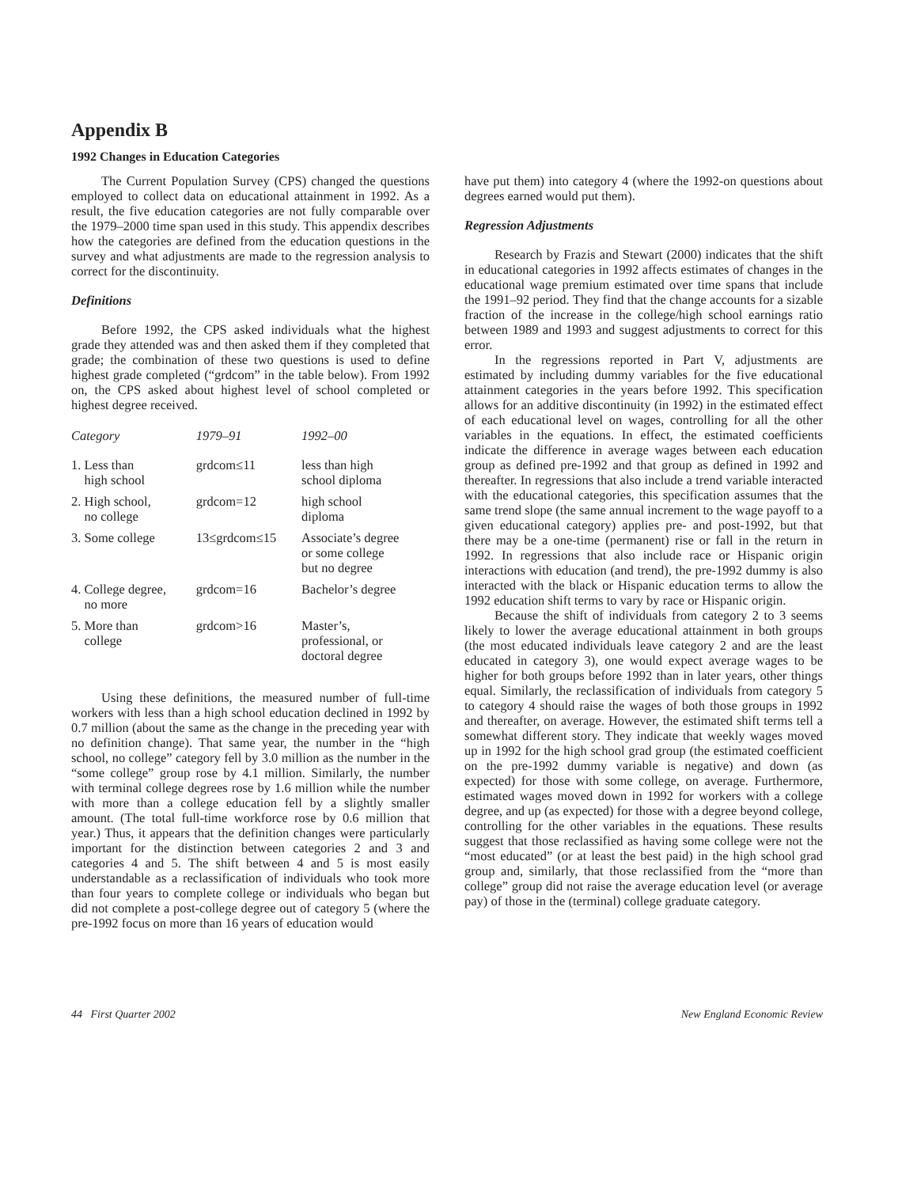Appendix B
1992 Changes in Education Categories
The Current Population Survey (CPS) changed the questions employed to collect data on educational attainment in 1992. As a result, the five education categories are not fully comparable over the 1979–2000 time span used in this study. This appendix describes how the categories are defined from the education questions in the survey and what adjustments are made to the regression analysis to correct for the discontinuity.
Definitions
Before 1992, the CPS asked individuals what the highest grade they attended was and then asked them if they completed that grade; the combination of these two questions is used to define highest grade completed (“grdcom” in the table below). From 1992 on, the CPS asked about highest level of school completed or highest degree received.
| Category | 1979–91 | 1992–00 |
| --- | --- | --- |
| 1. Less than high school | grdcom≤11 | less than high school diploma |
| 2. High school, no college | grdcom=12 | high school diploma |
| 3. Some college | 13≤grdcom≤15 | Associate’s degree or some college but no degree |
| 4. College degree, no more | grdcom=16 | Bachelor’s degree |
| 5. More than college | grdcom>16 | Master’s, professional, or doctoral degree |
Using these definitions, the measured number of full-time workers with less than a high school education declined in 1992 by 0.7 million (about the same as the change in the preceding year with no definition change). That same year, the number in the “high school, no college” category fell by 3.0 million as the number in the “some college” group rose by 4.1 million. Similarly, the number with terminal college degrees rose by 1.6 million while the number with more than a college education fell by a slightly smaller amount. (The total full-time workforce rose by 0.6 million that year.) Thus, it appears that the definition changes were particularly important for the distinction between categories 2 and 3 and categories 4 and 5. The shift between 4 and 5 is most easily understandable as a reclassification of individuals who took more than four years to complete college or individuals who began but did not complete a post-college degree out of category 5 (where the pre-1992 focus on more than 16 years of education would
have put them) into category 4 (where the 1992-on questions about degrees earned would put them).
Regression Adjustments
Research by Frazis and Stewart (2000) indicates that the shift in educational categories in 1992 affects estimates of changes in the educational wage premium estimated over time spans that include the 1991–92 period. They find that the change accounts for a sizable fraction of the increase in the college/high school earnings ratio between 1989 and 1993 and suggest adjustments to correct for this error.
In the regressions reported in Part V, adjustments are estimated by including dummy variables for the five educational attainment categories in the years before 1992. This specification allows for an additive discontinuity (in 1992) in the estimated effect of each educational level on wages, controlling for all the other variables in the equations. In effect, the estimated coefficients indicate the difference in average wages between each education group as defined pre-1992 and that group as defined in 1992 and thereafter. In regressions that also include a trend variable interacted with the educational categories, this specification assumes that the same trend slope (the same annual increment to the wage payoff to a given educational category) applies pre- and post-1992, but that there may be a one-time (permanent) rise or fall in the return in 1992. In regressions that also include race or Hispanic origin interactions with education (and trend), the pre-1992 dummy is also interacted with the black or Hispanic education terms to allow the 1992 education shift terms to vary by race or Hispanic origin.
Because the shift of individuals from category 2 to 3 seems likely to lower the average educational attainment in both groups (the most educated individuals leave category 2 and are the least educated in category 3), one would expect average wages to be higher for both groups before 1992 than in later years, other things equal. Similarly, the reclassification of individuals from category 5 to category 4 should raise the wages of both those groups in 1992 and thereafter, on average. However, the estimated shift terms tell a somewhat different story. They indicate that weekly wages moved up in 1992 for the high school grad group (the estimated coefficient on the pre-1992 dummy variable is negative) and down (as expected) for those with some college, on average. Furthermore, estimated wages moved down in 1992 for workers with a college degree, and up (as expected) for those with a degree beyond college, controlling for the other variables in the equations. These results suggest that those reclassified as having some college were not the “most educated” (or at least the best paid) in the high school grad group and, similarly, that those reclassified from the “more than college” group did not raise the average education level (or average pay) of those in the (terminal) college graduate category.
44 First Quarter 2002 New England Economic Review